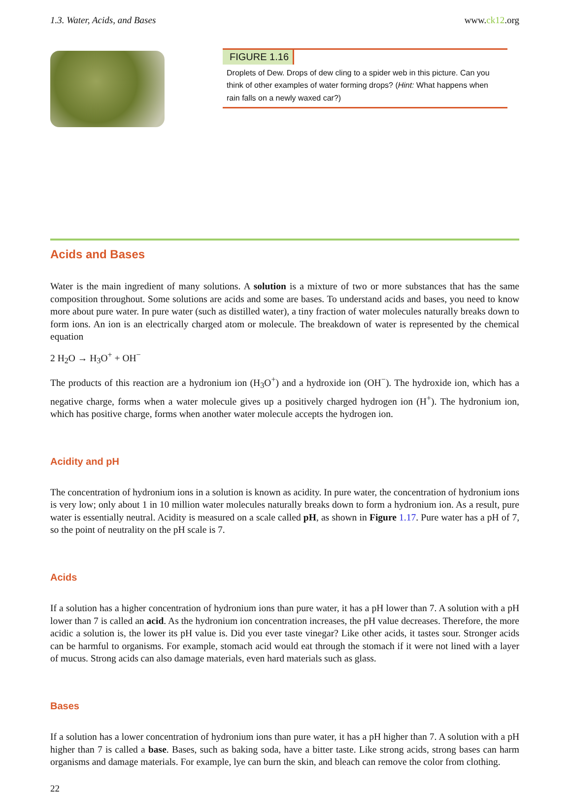1.3. Water, Acids, and Bases www.ck12.org
FIGURE 1.16
Droplets of Dew. Drops of dew cling to a spider web in this picture. Can you think of other examples of water forming drops? (Hint: What happens when rain falls on a newly waxed car?)
Acids and Bases
Water is the main ingredient of many solutions. A solution is a mixture of two or more substances that has the same composition throughout. Some solutions are acids and some are bases. To understand acids and bases, you need to know more about pure water. In pure water (such as distilled water), a tiny fraction of water molecules naturally breaks down to form ions. An ion is an electrically charged atom or molecule. The breakdown of water is represented by the chemical equation
2 H<sub>2</sub>O → H<sub>3</sub>O<sup>+</sup> + OH<sup>−</sup>
The products of this reaction are a hydronium ion (H<sub>3</sub>O<sup>+</sup>) and a hydroxide ion (OH<sup>−</sup>). The hydroxide ion, which has a negative charge, forms when a water molecule gives up a positively charged hydrogen ion (H<sup>+</sup>). The hydronium ion, which has positive charge, forms when another water molecule accepts the hydrogen ion.
Acidity and pH
The concentration of hydronium ions in a solution is known as acidity. In pure water, the concentration of hydronium ions is very low; only about 1 in 10 million water molecules naturally breaks down to form a hydronium ion. As a result, pure water is essentially neutral. Acidity is measured on a scale called pH, as shown in Figure 1.17. Pure water has a pH of 7, so the point of neutrality on the pH scale is 7.
Acids
If a solution has a higher concentration of hydronium ions than pure water, it has a pH lower than 7. A solution with a pH lower than 7 is called an acid. As the hydronium ion concentration increases, the pH value decreases. Therefore, the more acidic a solution is, the lower its pH value is. Did you ever taste vinegar? Like other acids, it tastes sour. Stronger acids can be harmful to organisms. For example, stomach acid would eat through the stomach if it were not lined with a layer of mucus. Strong acids can also damage materials, even hard materials such as glass.
Bases
If a solution has a lower concentration of hydronium ions than pure water, it has a pH higher than 7. A solution with a pH higher than 7 is called a base. Bases, such as baking soda, have a bitter taste. Like strong acids, strong bases can harm organisms and damage materials. For example, lye can burn the skin, and bleach can remove the color from clothing.
22